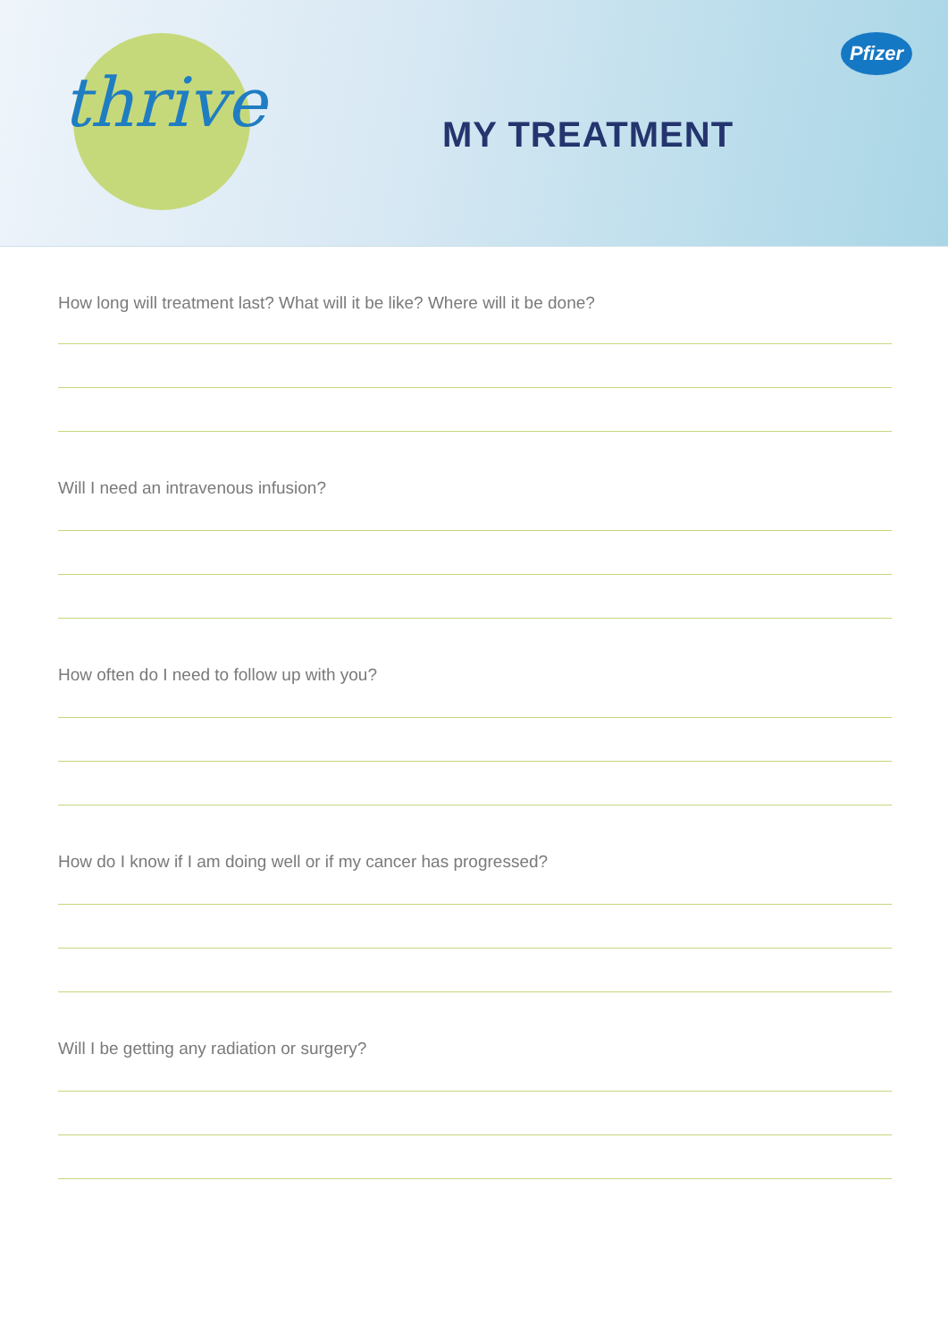thrive
Pfizer
MY TREATMENT
How long will treatment last? What will it be like? Where will it be done?
Will I need an intravenous infusion?
How often do I need to follow up with you?
How do I know if I am doing well or if my cancer has progressed?
Will I be getting any radiation or surgery?